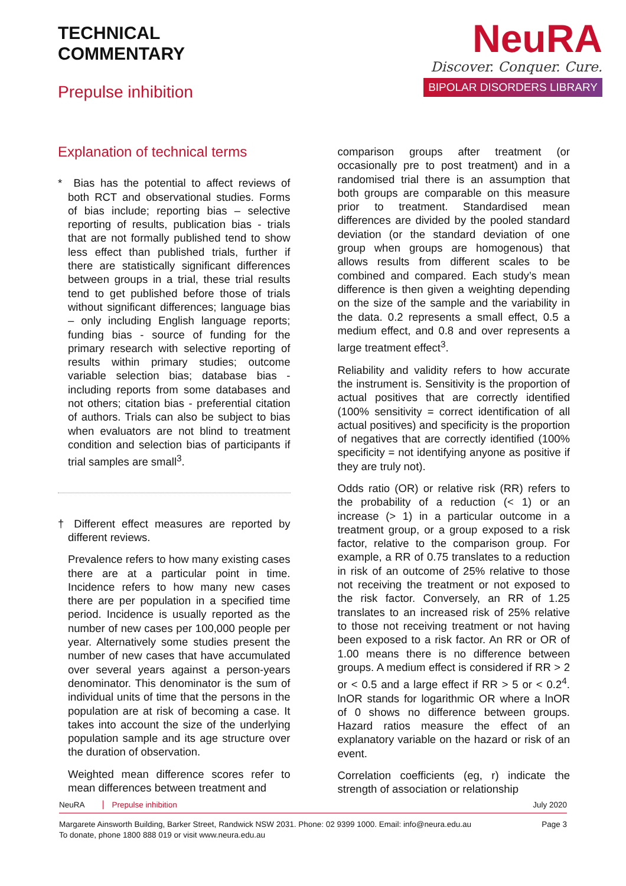TECHNICAL
COMMENTARY
Prepulse inhibition
NeuRA
Discover. Conquer. Cure.
BIPOLAR DISORDERS LIBRARY
Explanation of technical terms
* Bias has the potential to affect reviews of both RCT and observational studies. Forms of bias include; reporting bias – selective reporting of results, publication bias - trials that are not formally published tend to show less effect than published trials, further if there are statistically significant differences between groups in a trial, these trial results tend to get published before those of trials without significant differences; language bias – only including English language reports; funding bias - source of funding for the primary research with selective reporting of results within primary studies; outcome variable selection bias; database bias - including reports from some databases and not others; citation bias - preferential citation of authors. Trials can also be subject to bias when evaluators are not blind to treatment condition and selection bias of participants if trial samples are small<sup>3</sup>.
† Different effect measures are reported by different reviews.
Prevalence refers to how many existing cases there are at a particular point in time. Incidence refers to how many new cases there are per population in a specified time period. Incidence is usually reported as the number of new cases per 100,000 people per year. Alternatively some studies present the number of new cases that have accumulated over several years against a person-years denominator. This denominator is the sum of individual units of time that the persons in the population are at risk of becoming a case. It takes into account the size of the underlying population sample and its age structure over the duration of observation.
Weighted mean difference scores refer to mean differences between treatment and
comparison groups after treatment (or occasionally pre to post treatment) and in a randomised trial there is an assumption that both groups are comparable on this measure prior to treatment. Standardised mean differences are divided by the pooled standard deviation (or the standard deviation of one group when groups are homogenous) that allows results from different scales to be combined and compared. Each study’s mean difference is then given a weighting depending on the size of the sample and the variability in the data. 0.2 represents a small effect, 0.5 a medium effect, and 0.8 and over represents a large treatment effect<sup>3</sup>.
Reliability and validity refers to how accurate the instrument is. Sensitivity is the proportion of actual positives that are correctly identified (100% sensitivity = correct identification of all actual positives) and specificity is the proportion of negatives that are correctly identified (100% specificity = not identifying anyone as positive if they are truly not).
Odds ratio (OR) or relative risk (RR) refers to the probability of a reduction (< 1) or an increase (> 1) in a particular outcome in a treatment group, or a group exposed to a risk factor, relative to the comparison group. For example, a RR of 0.75 translates to a reduction in risk of an outcome of 25% relative to those not receiving the treatment or not exposed to the risk factor. Conversely, an RR of 1.25 translates to an increased risk of 25% relative to those not receiving treatment or not having been exposed to a risk factor. An RR or OR of 1.00 means there is no difference between groups. A medium effect is considered if RR > 2 or < 0.5 and a large effect if RR > 5 or < 0.2<sup>4</sup>. lnOR stands for logarithmic OR where a lnOR of 0 shows no difference between groups. Hazard ratios measure the effect of an explanatory variable on the hazard or risk of an event.
Correlation coefficients (eg, r) indicate the strength of association or relationship
NeuRA Prepulse inhibition July 2020
Margarete Ainsworth Building, Barker Street, Randwick NSW 2031. Phone: 02 9399 1000. Email: info@neura.edu.au
To donate, phone 1800 888 019 or visit www.neura.edu.au
Page 3